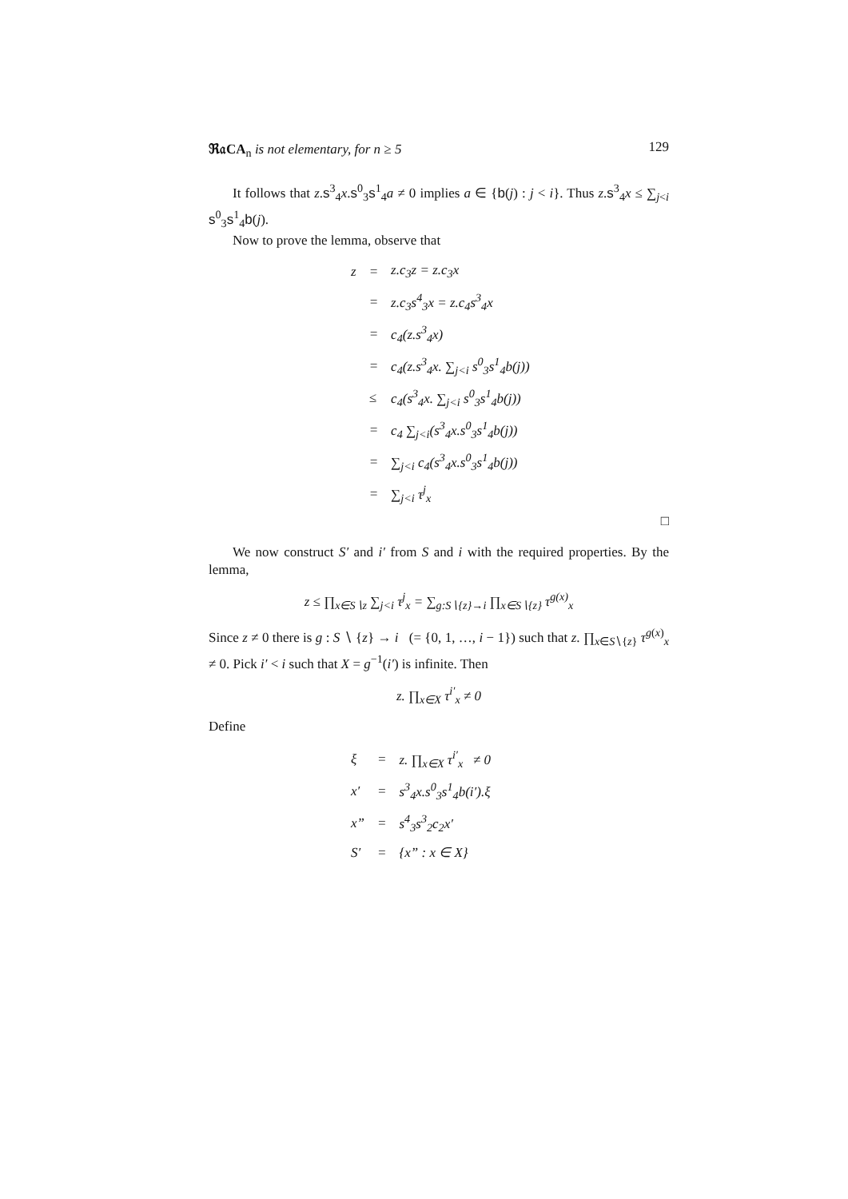ℜ𝔞CA<sub>n</sub> is not elementary, for n ≥ 5 129
It follows that z.s<sup>3</sup><sub>4</sub>x.s<sup>0</sup><sub>3</sub>s<sup>1</sup><sub>4</sub>a ≠ 0 implies a ∈ {b(j) : j < i}. Thus z.s<sup>3</sup><sub>4</sub>x ≤ ∑<sub>j<i</sub> s<sup>0</sup><sub>3</sub>s<sup>1</sup><sub>4</sub>b(j).
Now to prove the lemma, observe that
| z | = | z.c<sub>3</sub>z = z.c<sub>3</sub>x |
| | = | z.c<sub>3</sub>s<sup>4</sup><sub>3</sub>x = z.c<sub>4</sub>s<sup>3</sup><sub>4</sub>x |
| | = | c<sub>4</sub>(z.s<sup>3</sup><sub>4</sub>x) |
| | = | c<sub>4</sub>(z.s<sup>3</sup><sub>4</sub>x. ∑<sub>j<i</sub> s<sup>0</sup><sub>3</sub>s<sup>1</sup><sub>4</sub>b(j)) |
| | ≤ | c<sub>4</sub>(s<sup>3</sup><sub>4</sub>x. ∑<sub>j<i</sub> s<sup>0</sup><sub>3</sub>s<sup>1</sup><sub>4</sub>b(j)) |
| | = | c<sub>4</sub> ∑<sub>j<i</sub>(s<sup>3</sup><sub>4</sub>x.s<sup>0</sup><sub>3</sub>s<sup>1</sup><sub>4</sub>b(j)) |
| | = | ∑<sub>j<i</sub> c<sub>4</sub>(s<sup>3</sup><sub>4</sub>x.s<sup>0</sup><sub>3</sub>s<sup>1</sup><sub>4</sub>b(j)) |
| | = | ∑<sub>j<i</sub> τ<sup>j</sup><sub>x</sub> |
□
We now construct S′ and i′ from S and i with the required properties. By the lemma,
z ≤ ∏<sub>x∈S∖z</sub> ∑<sub>j<i</sub> τ<sup>j</sup><sub>x</sub> = ∑<sub>g:S∖{z}→i</sub> ∏<sub>x∈S∖{z}</sub> τ<sup>g(x)</sup><sub>x</sub>
Since z ≠ 0 there is g : S ∖ {z} → i (= {0, 1, …, i − 1}) such that z. ∏<sub>x∈S∖{z}</sub> τ<sup>g(x)</sup><sub>x</sub> ≠ 0. Pick i′ < i such that X = g<sup>−1</sup>(i′) is infinite. Then
z. ∏<sub>x∈X</sub> τ<sup>i′</sup><sub>x</sub> ≠ 0
Define
| ξ | = | z. ∏<sub>x∈X</sub> τ<sup>i′</sup><sub>x</sub> ≠ 0 |
| x′ | = | s<sup>3</sup><sub>4</sub>x.s<sup>0</sup><sub>3</sub>s<sup>1</sup><sub>4</sub>b(i′).ξ |
| x” | = | s<sup>4</sup><sub>3</sub>s<sup>3</sup><sub>2</sub>c<sub>2</sub>x′ |
| S′ | = | {x” : x ∈ X} |